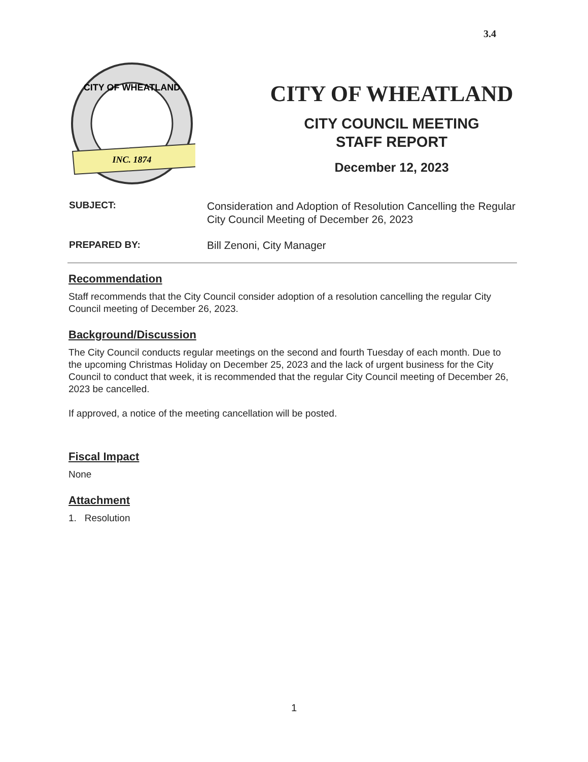3.4
CITY OF WHEATLAND
INC. 1874
CITY OF WHEATLAND
CITY COUNCIL MEETING
STAFF REPORT
December 12, 2023
SUBJECT:
Consideration and Adoption of Resolution Cancelling the Regular City Council Meeting of December 26, 2023
PREPARED BY: Bill Zenoni, City Manager
Recommendation
Staff recommends that the City Council consider adoption of a resolution cancelling the regular City Council meeting of December 26, 2023.
Background/Discussion
The City Council conducts regular meetings on the second and fourth Tuesday of each month. Due to the upcoming Christmas Holiday on December 25, 2023 and the lack of urgent business for the City Council to conduct that week, it is recommended that the regular City Council meeting of December 26, 2023 be cancelled.
If approved, a notice of the meeting cancellation will be posted.
Fiscal Impact
None
Attachment
1. Resolution
1